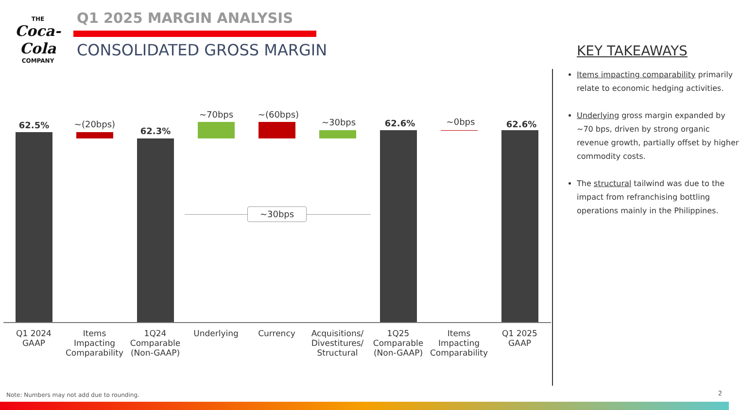THE
Coca-Cola
COMPANY
Q1 2025 MARGIN ANALYSIS
CONSOLIDATED GROSS MARGIN KEY TAKEAWAYS
62.5% ~(20bps)
62.3%
~70bps ~(60bps)
~30bps 62.6% ~0bps 62.6%
~30bps
Q1 2024
GAAP
Items
Impacting
Comparability
1Q24
Comparable
(Non-GAAP)
Underlying Currency
Acquisitions/
Divestitures/
Structural
1Q25
Comparable
(Non-GAAP)
Items
Impacting
Comparability
Q1 2025
GAAP
Items impacting comparability primarily relate to economic hedging activities.
Underlying gross margin expanded by ~70 bps, driven by strong organic revenue growth, partially offset by higher commodity costs.
The structural tailwind was due to the impact from refranchising bottling operations mainly in the Philippines.
Note: Numbers may not add due to rounding.
2